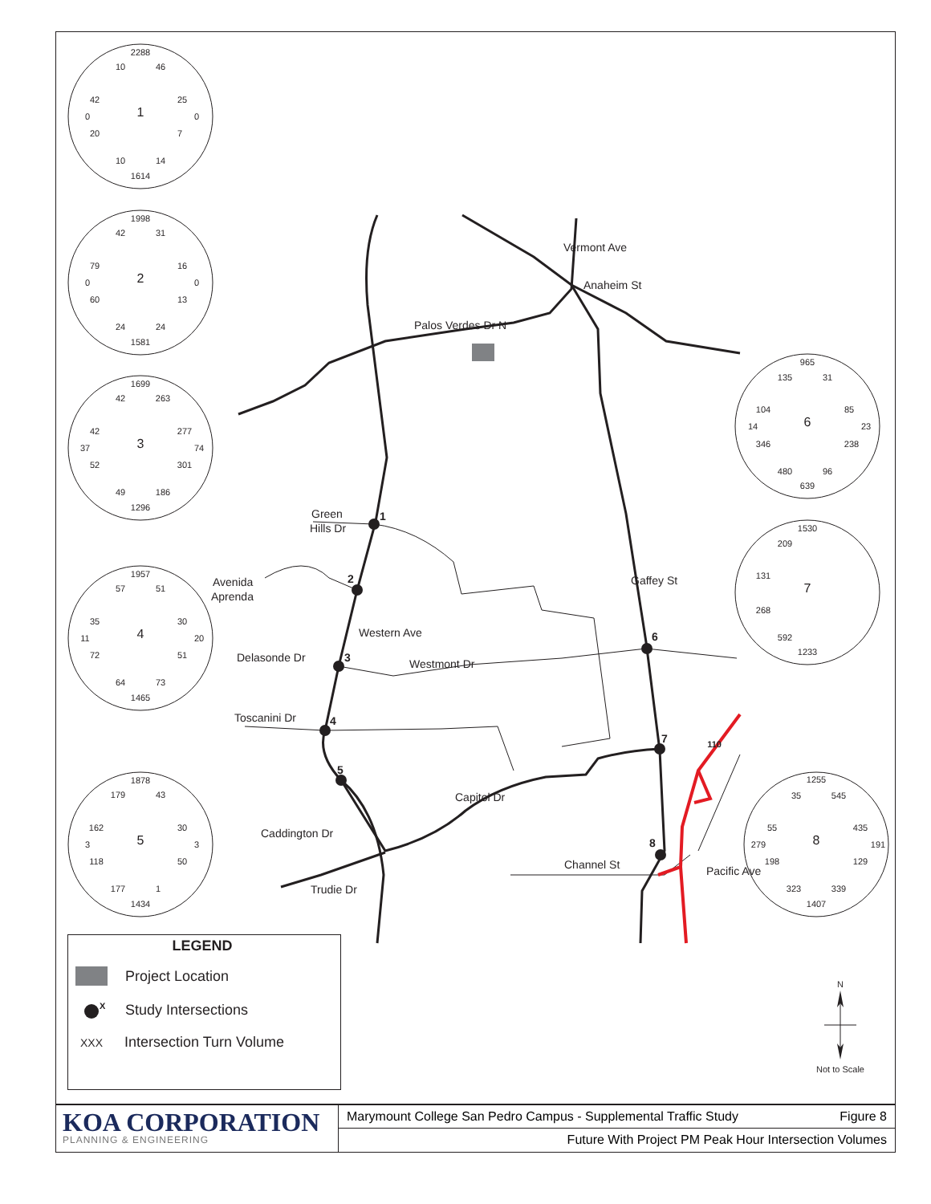1
2
3
4
5
6
7
8
Palos Verdes Dr N
Vermont Ave
Anaheim St
Green
Hills Dr
Avenida
Aprenda
Western Ave
Delasonde Dr
Westmont Dr
Toscanini Dr
Caddington Dr
Capitol Dr
Trudie Dr
Channel St
Gaffey St
Pacific Ave
110
2288
10
46
42
0
20
1
25
0
7
10
14
1614
1998
42
31
79
0
60
2
16
0
13
24
24
1581
1699
42
263
42
37
52
3
277
74
301
49
186
1296
1957
57
51
35
11
72
4
30
20
51
64
73
1465
1878
179
43
162
3
118
5
30
3
50
177
1
1434
965
135
31
104
14
346
6
85
23
238
480
96
639
1530
209
131
268
7
592
1233
1255
35
545
55
279
198
8
435
191
129
323
339
1407
LEGEND
Project Location
X
Study Intersections
XXX
Intersection Turn Volume
N
Not to Scale
KOA CORPORATION
PLANNING & ENGINEERING
Marymount College San Pedro Campus - Supplemental Traffic Study Figure 8
Future With Project PM Peak Hour Intersection Volumes